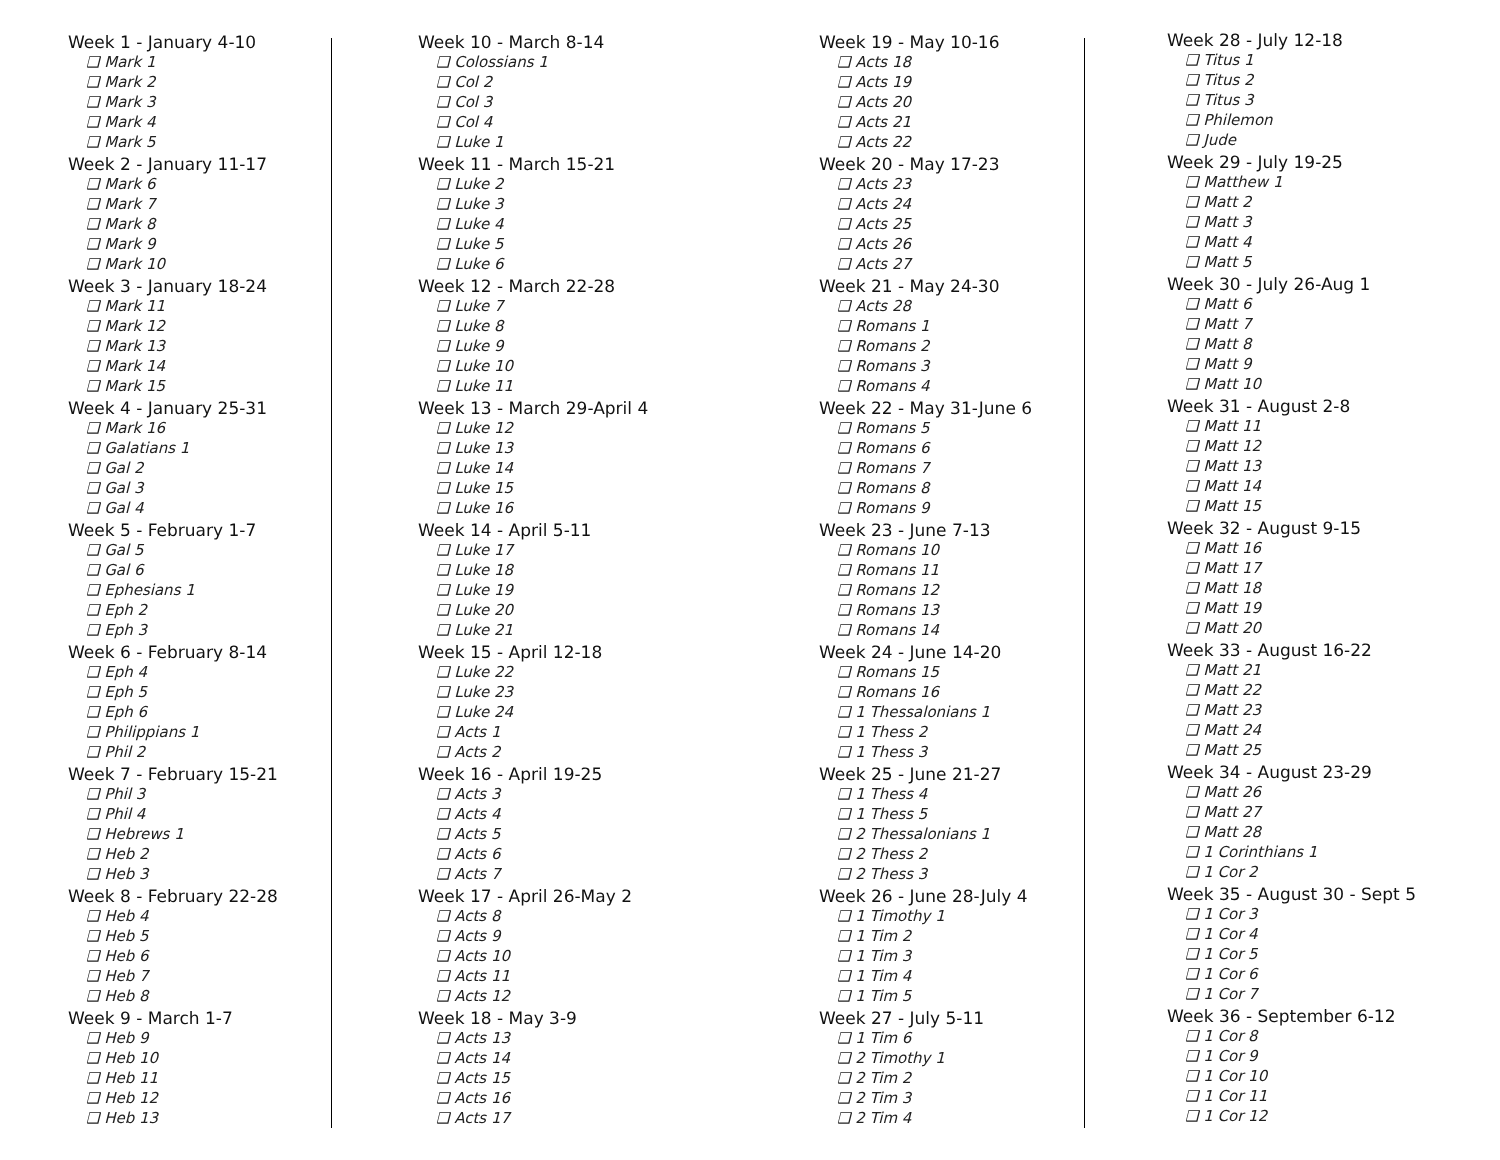Week 1 - January 4-10
❑ Mark 1
❑ Mark 2
❑ Mark 3
❑ Mark 4
❑ Mark 5
Week 2 - January 11-17
❑ Mark 6
❑ Mark 7
❑ Mark 8
❑ Mark 9
❑ Mark 10
Week 3 - January 18-24
❑ Mark 11
❑ Mark 12
❑ Mark 13
❑ Mark 14
❑ Mark 15
Week 4 - January 25-31
❑ Mark 16
❑ Galatians 1
❑ Gal 2
❑ Gal 3
❑ Gal 4
Week 5 - February 1-7
❑ Gal 5
❑ Gal 6
❑ Ephesians 1
❑ Eph 2
❑ Eph 3
Week 6 - February 8-14
❑ Eph 4
❑ Eph 5
❑ Eph 6
❑ Philippians 1
❑ Phil 2
Week 7 - February 15-21
❑ Phil 3
❑ Phil 4
❑ Hebrews 1
❑ Heb 2
❑ Heb 3
Week 8 - February 22-28
❑ Heb 4
❑ Heb 5
❑ Heb 6
❑ Heb 7
❑ Heb 8
Week 9 - March 1-7
❑ Heb 9
❑ Heb 10
❑ Heb 11
❑ Heb 12
❑ Heb 13
Week 10 - March 8-14
❑ Colossians 1
❑ Col 2
❑ Col 3
❑ Col 4
❑ Luke 1
Week 11 - March 15-21
❑ Luke 2
❑ Luke 3
❑ Luke 4
❑ Luke 5
❑ Luke 6
Week 12 - March 22-28
❑ Luke 7
❑ Luke 8
❑ Luke 9
❑ Luke 10
❑ Luke 11
Week 13 - March 29-April 4
❑ Luke 12
❑ Luke 13
❑ Luke 14
❑ Luke 15
❑ Luke 16
Week 14 - April 5-11
❑ Luke 17
❑ Luke 18
❑ Luke 19
❑ Luke 20
❑ Luke 21
Week 15 - April 12-18
❑ Luke 22
❑ Luke 23
❑ Luke 24
❑ Acts 1
❑ Acts 2
Week 16 - April 19-25
❑ Acts 3
❑ Acts 4
❑ Acts 5
❑ Acts 6
❑ Acts 7
Week 17 - April 26-May 2
❑ Acts 8
❑ Acts 9
❑ Acts 10
❑ Acts 11
❑ Acts 12
Week 18 - May 3-9
❑ Acts 13
❑ Acts 14
❑ Acts 15
❑ Acts 16
❑ Acts 17
Week 19 - May 10-16
❑ Acts 18
❑ Acts 19
❑ Acts 20
❑ Acts 21
❑ Acts 22
Week 20 - May 17-23
❑ Acts 23
❑ Acts 24
❑ Acts 25
❑ Acts 26
❑ Acts 27
Week 21 - May 24-30
❑ Acts 28
❑ Romans 1
❑ Romans 2
❑ Romans 3
❑ Romans 4
Week 22 - May 31-June 6
❑ Romans 5
❑ Romans 6
❑ Romans 7
❑ Romans 8
❑ Romans 9
Week 23 - June 7-13
❑ Romans 10
❑ Romans 11
❑ Romans 12
❑ Romans 13
❑ Romans 14
Week 24 - June 14-20
❑ Romans 15
❑ Romans 16
❑ 1 Thessalonians 1
❑ 1 Thess 2
❑ 1 Thess 3
Week 25 - June 21-27
❑ 1 Thess 4
❑ 1 Thess 5
❑ 2 Thessalonians 1
❑ 2 Thess 2
❑ 2 Thess 3
Week 26 - June 28-July 4
❑ 1 Timothy 1
❑ 1 Tim 2
❑ 1 Tim 3
❑ 1 Tim 4
❑ 1 Tim 5
Week 27 - July 5-11
❑ 1 Tim 6
❑ 2 Timothy 1
❑ 2 Tim 2
❑ 2 Tim 3
❑ 2 Tim 4
Week 28 - July 12-18
❑ Titus 1
❑ Titus 2
❑ Titus 3
❑ Philemon
❑ Jude
Week 29 - July 19-25
❑ Matthew 1
❑ Matt 2
❑ Matt 3
❑ Matt 4
❑ Matt 5
Week 30 - July 26-Aug 1
❑ Matt 6
❑ Matt 7
❑ Matt 8
❑ Matt 9
❑ Matt 10
Week 31 - August 2-8
❑ Matt 11
❑ Matt 12
❑ Matt 13
❑ Matt 14
❑ Matt 15
Week 32 - August 9-15
❑ Matt 16
❑ Matt 17
❑ Matt 18
❑ Matt 19
❑ Matt 20
Week 33 - August 16-22
❑ Matt 21
❑ Matt 22
❑ Matt 23
❑ Matt 24
❑ Matt 25
Week 34 - August 23-29
❑ Matt 26
❑ Matt 27
❑ Matt 28
❑ 1 Corinthians 1
❑ 1 Cor 2
Week 35 - August 30 - Sept 5
❑ 1 Cor 3
❑ 1 Cor 4
❑ 1 Cor 5
❑ 1 Cor 6
❑ 1 Cor 7
Week 36 - September 6-12
❑ 1 Cor 8
❑ 1 Cor 9
❑ 1 Cor 10
❑ 1 Cor 11
❑ 1 Cor 12